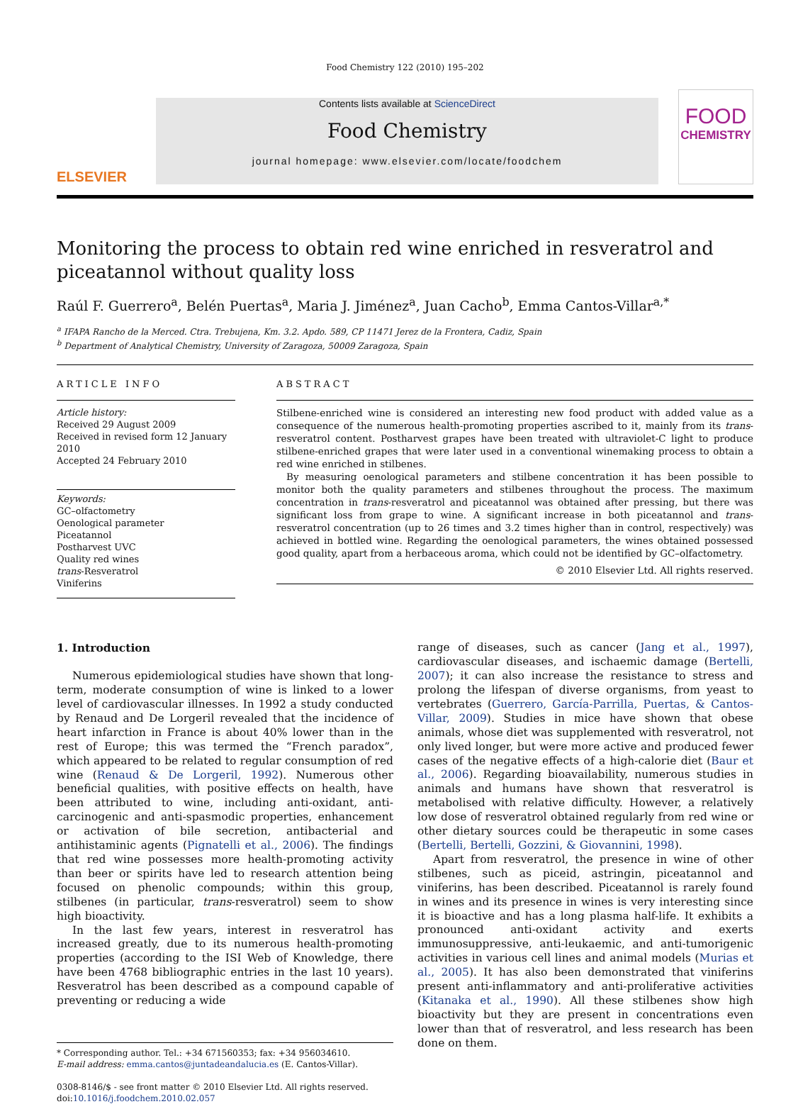Food Chemistry 122 (2010) 195–202
ELSEVIER
Contents lists available at ScienceDirect
Food Chemistry
journal homepage: www.elsevier.com/locate/foodchem
FOOD
CHEMISTRY
Monitoring the process to obtain red wine enriched in resveratrol and piceatannol without quality loss
Raúl F. Guerrero<sup>a</sup>, Belén Puertas<sup>a</sup>, Maria J. Jiménez<sup>a</sup>, Juan Cacho<sup>b</sup>, Emma Cantos-Villar<sup>a,*</sup>
<sup>a</sup> IFAPA Rancho de la Merced. Ctra. Trebujena, Km. 3.2. Apdo. 589, CP 11471 Jerez de la Frontera, Cadiz, Spain
<sup>b</sup> Department of Analytical Chemistry, University of Zaragoza, 50009 Zaragoza, Spain
ARTICLE INFO
Article history:
Received 29 August 2009
Received in revised form 12 January 2010
Accepted 24 February 2010
Keywords:
GC–olfactometry
Oenological parameter
Piceatannol
Postharvest UVC
Quality red wines
trans-Resveratrol
Viniferins
ABSTRACT
Stilbene-enriched wine is considered an interesting new food product with added value as a consequence of the numerous health-promoting properties ascribed to it, mainly from its trans-resveratrol content. Postharvest grapes have been treated with ultraviolet-C light to produce stilbene-enriched grapes that were later used in a conventional winemaking process to obtain a red wine enriched in stilbenes.
By measuring oenological parameters and stilbene concentration it has been possible to monitor both the quality parameters and stilbenes throughout the process. The maximum concentration in trans-resveratrol and piceatannol was obtained after pressing, but there was significant loss from grape to wine. A significant increase in both piceatannol and trans-resveratrol concentration (up to 26 times and 3.2 times higher than in control, respectively) was achieved in bottled wine. Regarding the oenological parameters, the wines obtained possessed good quality, apart from a herbaceous aroma, which could not be identified by GC–olfactometry.
© 2010 Elsevier Ltd. All rights reserved.
1. Introduction
Numerous epidemiological studies have shown that long-term, moderate consumption of wine is linked to a lower level of cardiovascular illnesses. In 1992 a study conducted by Renaud and De Lorgeril revealed that the incidence of heart infarction in France is about 40% lower than in the rest of Europe; this was termed the “French paradox”, which appeared to be related to regular consumption of red wine (Renaud & De Lorgeril, 1992). Numerous other beneficial qualities, with positive effects on health, have been attributed to wine, including anti-oxidant, anti-carcinogenic and anti-spasmodic properties, enhancement or activation of bile secretion, antibacterial and antihistaminic agents (Pignatelli et al., 2006). The findings that red wine possesses more health-promoting activity than beer or spirits have led to research attention being focused on phenolic compounds; within this group, stilbenes (in particular, trans-resveratrol) seem to show high bioactivity.
In the last few years, interest in resveratrol has increased greatly, due to its numerous health-promoting properties (according to the ISI Web of Knowledge, there have been 4768 bibliographic entries in the last 10 years). Resveratrol has been described as a compound capable of preventing or reducing a wide
* Corresponding author. Tel.: +34 671560353; fax: +34 956034610.
E-mail address: emma.cantos@juntadeandalucia.es (E. Cantos-Villar).
0308-8146/$ - see front matter © 2010 Elsevier Ltd. All rights reserved.
doi:10.1016/j.foodchem.2010.02.057
range of diseases, such as cancer (Jang et al., 1997), cardiovascular diseases, and ischaemic damage (Bertelli, 2007); it can also increase the resistance to stress and prolong the lifespan of diverse organisms, from yeast to vertebrates (Guerrero, García-Parrilla, Puertas, & Cantos-Villar, 2009). Studies in mice have shown that obese animals, whose diet was supplemented with resveratrol, not only lived longer, but were more active and produced fewer cases of the negative effects of a high-calorie diet (Baur et al., 2006). Regarding bioavailability, numerous studies in animals and humans have shown that resveratrol is metabolised with relative difficulty. However, a relatively low dose of resveratrol obtained regularly from red wine or other dietary sources could be therapeutic in some cases (Bertelli, Bertelli, Gozzini, & Giovannini, 1998).
Apart from resveratrol, the presence in wine of other stilbenes, such as piceid, astringin, piceatannol and viniferins, has been described. Piceatannol is rarely found in wines and its presence in wines is very interesting since it is bioactive and has a long plasma half-life. It exhibits a pronounced anti-oxidant activity and exerts immunosuppressive, anti-leukaemic, and anti-tumorigenic activities in various cell lines and animal models (Murias et al., 2005). It has also been demonstrated that viniferins present anti-inflammatory and anti-proliferative activities (Kitanaka et al., 1990). All these stilbenes show high bioactivity but they are present in concentrations even lower than that of resveratrol, and less research has been done on them.